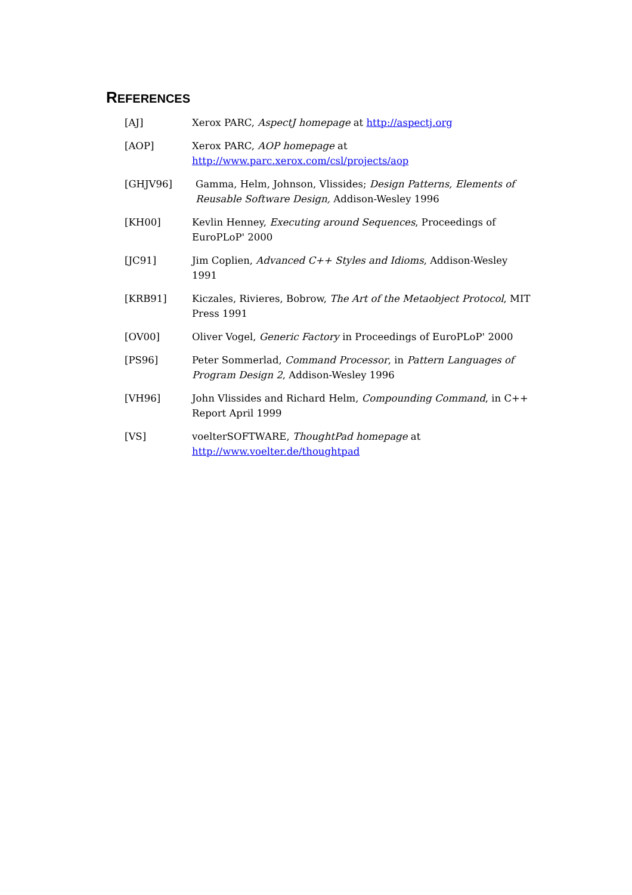REFERENCES
[AJ] Xerox PARC, AspectJ homepage at http://aspectj.org
[AOP] Xerox PARC, AOP homepage at
http://www.parc.xerox.com/csl/projects/aop
[GHJV96] Gamma, Helm, Johnson, Vlissides; Design Patterns, Elements of Reusable Software Design, Addison-Wesley 1996
[KH00] Kevlin Henney, Executing around Sequences, Proceedings of EuroPLoP' 2000
[JC91] Jim Coplien, Advanced C++ Styles and Idioms, Addison-Wesley 1991
[KRB91] Kiczales, Rivieres, Bobrow, The Art of the Metaobject Protocol, MIT Press 1991
[OV00] Oliver Vogel, Generic Factory in Proceedings of EuroPLoP' 2000
[PS96] Peter Sommerlad, Command Processor, in Pattern Languages of Program Design 2, Addison-Wesley 1996
[VH96] John Vlissides and Richard Helm, Compounding Command, in C++ Report April 1999
[VS] voelterSOFTWARE, ThoughtPad homepage at
http://www.voelter.de/thoughtpad